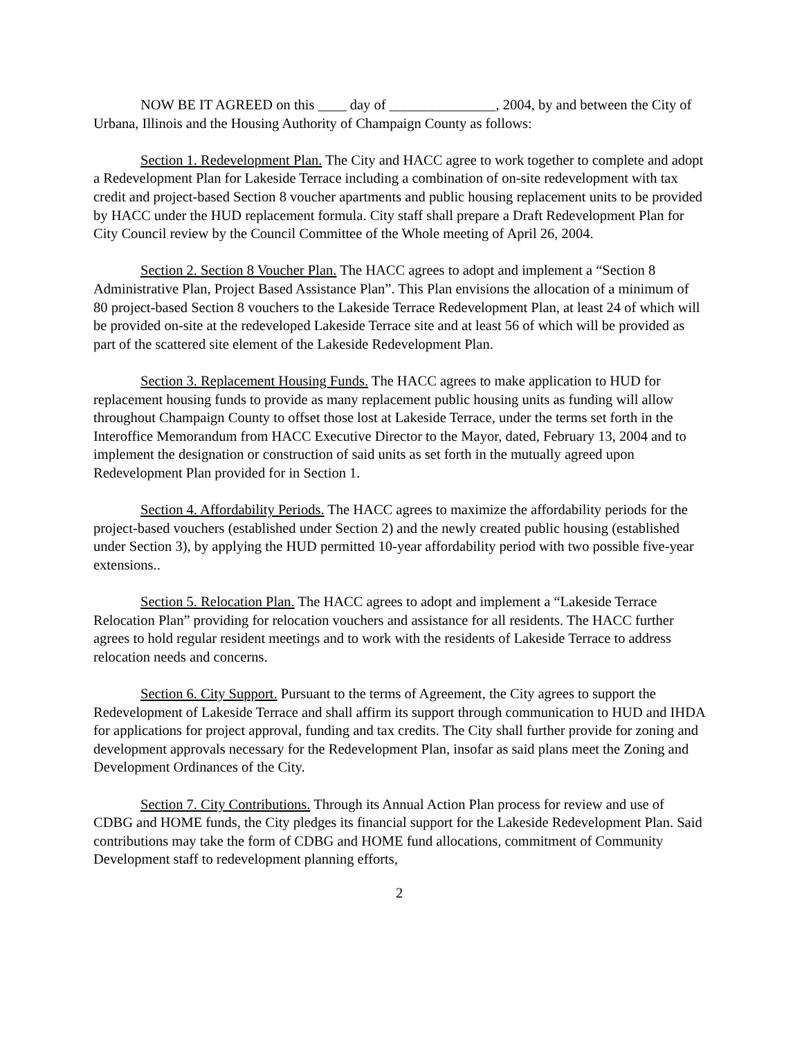NOW BE IT AGREED on this ____ day of _______________, 2004, by and between the City of Urbana, Illinois and the Housing Authority of Champaign County as follows:
Section 1. Redevelopment Plan. The City and HACC agree to work together to complete and adopt a Redevelopment Plan for Lakeside Terrace including a combination of on-site redevelopment with tax credit and project-based Section 8 voucher apartments and public housing replacement units to be provided by HACC under the HUD replacement formula. City staff shall prepare a Draft Redevelopment Plan for City Council review by the Council Committee of the Whole meeting of April 26, 2004.
Section 2. Section 8 Voucher Plan. The HACC agrees to adopt and implement a “Section 8 Administrative Plan, Project Based Assistance Plan”. This Plan envisions the allocation of a minimum of 80 project-based Section 8 vouchers to the Lakeside Terrace Redevelopment Plan, at least 24 of which will be provided on-site at the redeveloped Lakeside Terrace site and at least 56 of which will be provided as part of the scattered site element of the Lakeside Redevelopment Plan.
Section 3. Replacement Housing Funds. The HACC agrees to make application to HUD for replacement housing funds to provide as many replacement public housing units as funding will allow throughout Champaign County to offset those lost at Lakeside Terrace, under the terms set forth in the Interoffice Memorandum from HACC Executive Director to the Mayor, dated, February 13, 2004 and to implement the designation or construction of said units as set forth in the mutually agreed upon Redevelopment Plan provided for in Section 1.
Section 4. Affordability Periods. The HACC agrees to maximize the affordability periods for the project-based vouchers (established under Section 2) and the newly created public housing (established under Section 3), by applying the HUD permitted 10-year affordability period with two possible five-year extensions..
Section 5. Relocation Plan. The HACC agrees to adopt and implement a “Lakeside Terrace Relocation Plan” providing for relocation vouchers and assistance for all residents. The HACC further agrees to hold regular resident meetings and to work with the residents of Lakeside Terrace to address relocation needs and concerns.
Section 6. City Support. Pursuant to the terms of Agreement, the City agrees to support the Redevelopment of Lakeside Terrace and shall affirm its support through communication to HUD and IHDA for applications for project approval, funding and tax credits. The City shall further provide for zoning and development approvals necessary for the Redevelopment Plan, insofar as said plans meet the Zoning and Development Ordinances of the City.
Section 7. City Contributions. Through its Annual Action Plan process for review and use of CDBG and HOME funds, the City pledges its financial support for the Lakeside Redevelopment Plan. Said contributions may take the form of CDBG and HOME fund allocations, commitment of Community Development staff to redevelopment planning efforts,
2